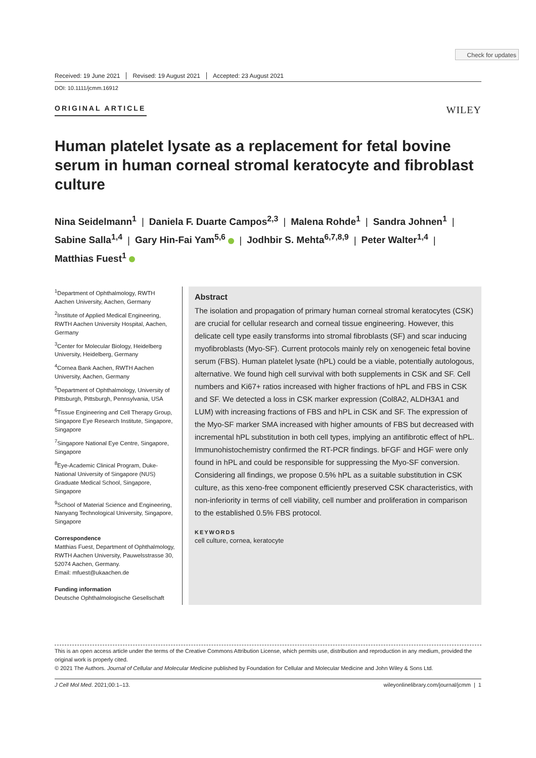Check for updates
Received: 19 June 2021 Revised: 19 August 2021 Accepted: 23 August 2021
DOI: 10.1111/jcmm.16912
ORIGINAL ARTICLE
WILEY
Human platelet lysate as a replacement for fetal bovine serum in human corneal stromal keratocyte and fibroblast culture
Nina Seidelmann<sup>1</sup> | Daniela F. Duarte Campos<sup>2,3</sup> | Malena Rohde<sup>1</sup> | Sandra Johnen<sup>1</sup> | Sabine Salla<sup>1,4</sup> | Gary Hin-Fai Yam<sup>5,6</sup> | Jodhbir S. Mehta<sup>6,7,8,9</sup> | Peter Walter<sup>1,4</sup> | Matthias Fuest<sup>1</sup>
<sup>1</sup> Department of Ophthalmology, RWTH Aachen University, Aachen, Germany
<sup>2</sup> Institute of Applied Medical Engineering, RWTH Aachen University Hospital, Aachen, Germany
<sup>3</sup> Center for Molecular Biology, Heidelberg University, Heidelberg, Germany
<sup>4</sup> Cornea Bank Aachen, RWTH Aachen University, Aachen, Germany
<sup>5</sup> Department of Ophthalmology, University of Pittsburgh, Pittsburgh, Pennsylvania, USA
<sup>6</sup> Tissue Engineering and Cell Therapy Group, Singapore Eye Research Institute, Singapore, Singapore
<sup>7</sup> Singapore National Eye Centre, Singapore, Singapore
<sup>8</sup> Eye-Academic Clinical Program, Duke-National University of Singapore (NUS) Graduate Medical School, Singapore, Singapore
<sup>9</sup> School of Material Science and Engineering, Nanyang Technological University, Singapore, Singapore
Correspondence
Matthias Fuest, Department of Ophthalmology, RWTH Aachen University, Pauwelsstrasse 30, 52074 Aachen, Germany.
Email: mfuest@ukaachen.de
Funding information
Deutsche Ophthalmologische Gesellschaft
Abstract
The isolation and propagation of primary human corneal stromal keratocytes (CSK) are crucial for cellular research and corneal tissue engineering. However, this delicate cell type easily transforms into stromal fibroblasts (SF) and scar inducing myofibroblasts (Myo-SF). Current protocols mainly rely on xenogeneic fetal bovine serum (FBS). Human platelet lysate (hPL) could be a viable, potentially autologous, alternative. We found high cell survival with both supplements in CSK and SF. Cell numbers and Ki67+ ratios increased with higher fractions of hPL and FBS in CSK and SF. We detected a loss in CSK marker expression (Col8A2, ALDH3A1 and LUM) with increasing fractions of FBS and hPL in CSK and SF. The expression of the Myo-SF marker SMA increased with higher amounts of FBS but decreased with incremental hPL substitution in both cell types, implying an antifibrotic effect of hPL. Immunohistochemistry confirmed the RT-PCR findings. bFGF and HGF were only found in hPL and could be responsible for suppressing the Myo-SF conversion. Considering all findings, we propose 0.5% hPL as a suitable substitution in CSK culture, as this xeno-free component efficiently preserved CSK characteristics, with non-inferiority in terms of cell viability, cell number and proliferation in comparison to the established 0.5% FBS protocol.
KEYWORDS
cell culture, cornea, keratocyte
This is an open access article under the terms of the Creative Commons Attribution License, which permits use, distribution and reproduction in any medium, provided the original work is properly cited.
© 2021 The Authors. Journal of Cellular and Molecular Medicine published by Foundation for Cellular and Molecular Medicine and John Wiley & Sons Ltd.
J Cell Mol Med. 2021;00:1–13. wileyonlinelibrary.com/journal/jcmm | 1